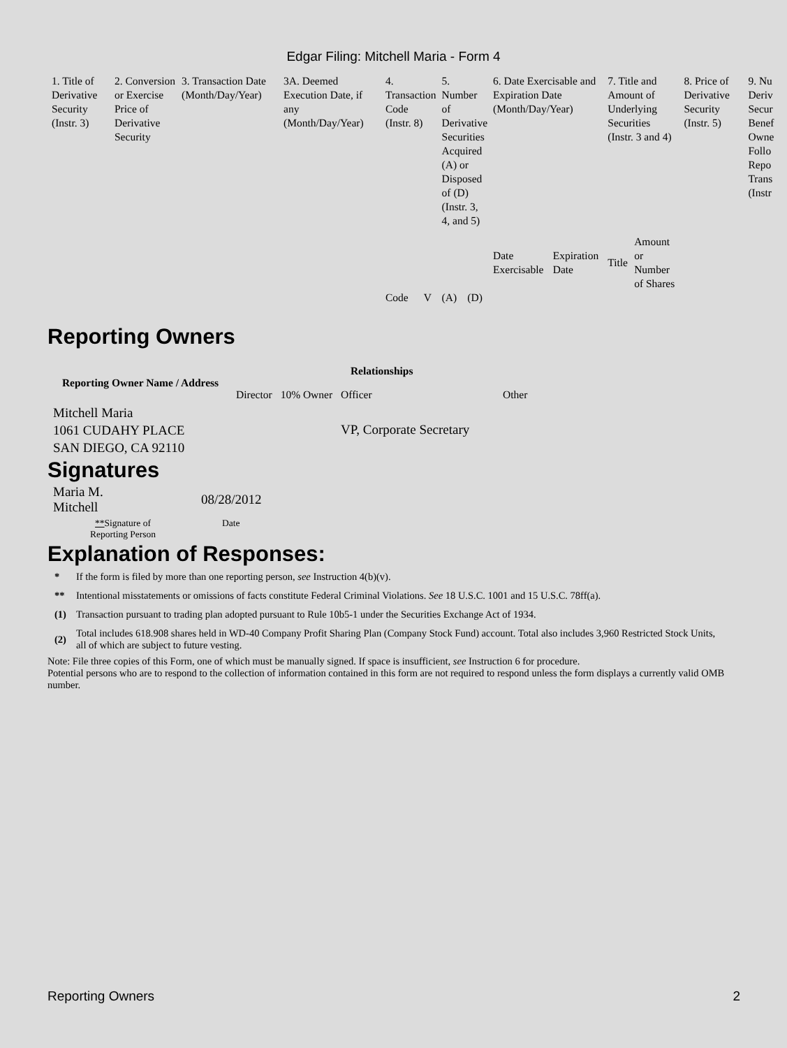Edgar Filing: Mitchell Maria - Form 4
| 1. Title of Derivative Security (Instr. 3) | 2. Conversion or Exercise Price of Derivative Security | 3. Transaction Date (Month/Day/Year) | 3A. Deemed Execution Date, if any (Month/Day/Year) | 4. Transaction Code (Instr. 8) | | 5. Number of Derivative Securities Acquired (A) or Disposed of (D) (Instr. 3, 4, and 5) | | 6. Date Exercisable and Expiration Date (Month/Day/Year) | | 7. Title and Amount of Underlying Securities (Instr. 3 and 4) | | 8. Price of Derivative Security (Instr. 5) | 9. Nu Deriv Secur Benef Owne Follo Repo Trans (Instr |
| | | | | | | | | Date Exercisable | Expiration Date | Title | Amount or Number of Shares | | |
| | | | | Code | V | (A) | (D) | | | | | | |
Reporting Owners
| Reporting Owner Name / Address | Relationships | | | |
| --- | --- | --- | --- | --- |
| | Director | 10% Owner | Officer | Other |
| Mitchell Maria 1061 CUDAHY PLACE SAN DIEGO, CA 92110 | | | VP, Corporate Secretary | |
Signatures
| Maria M. Mitchell | 08/28/2012 |
| ** Signature of Reporting Person | Date |
Explanation of Responses:
| * | If the form is filed by more than one reporting person, see Instruction 4(b)(v). |
| ** | Intentional misstatements or omissions of facts constitute Federal Criminal Violations. See 18 U.S.C. 1001 and 15 U.S.C. 78ff(a). |
| (1) | Transaction pursuant to trading plan adopted pursuant to Rule 10b5-1 under the Securities Exchange Act of 1934. |
| (2) | Total includes 618.908 shares held in WD-40 Company Profit Sharing Plan (Company Stock Fund) account. Total also includes 3,960 Restricted Stock Units, all of which are subject to future vesting. |
Note: File three copies of this Form, one of which must be manually signed. If space is insufficient, see Instruction 6 for procedure.
Potential persons who are to respond to the collection of information contained in this form are not required to respond unless the form displays a currently valid OMB number.
Reporting Owners 2